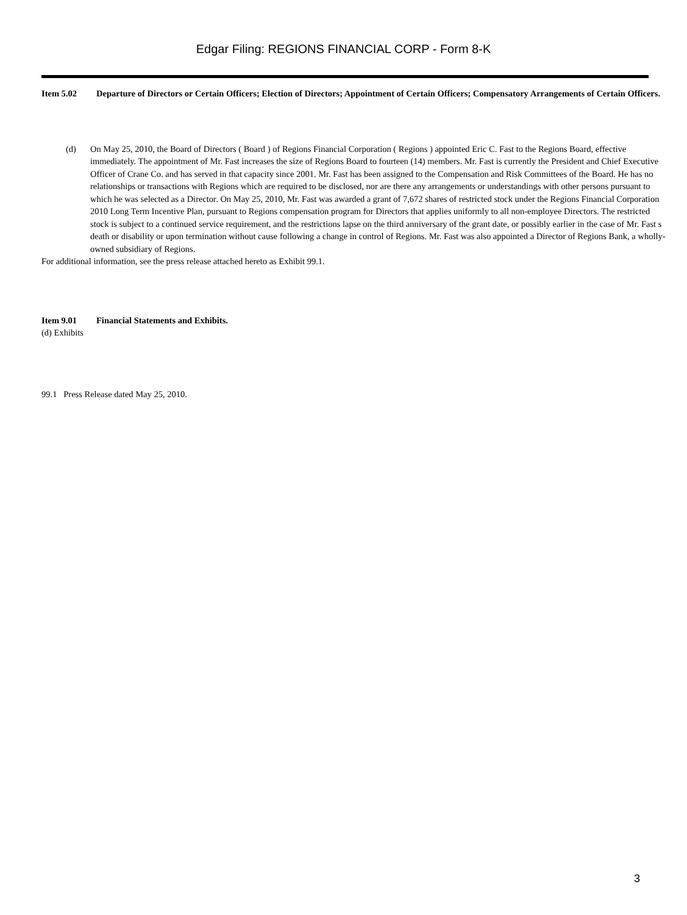Edgar Filing: REGIONS FINANCIAL CORP - Form 8-K
Item 5.02 Departure of Directors or Certain Officers; Election of Directors; Appointment of Certain Officers; Compensatory Arrangements of Certain Officers.
(d) On May 25, 2010, the Board of Directors ( Board ) of Regions Financial Corporation ( Regions ) appointed Eric C. Fast to the Regions Board, effective immediately. The appointment of Mr. Fast increases the size of Regions Board to fourteen (14) members. Mr. Fast is currently the President and Chief Executive Officer of Crane Co. and has served in that capacity since 2001. Mr. Fast has been assigned to the Compensation and Risk Committees of the Board. He has no relationships or transactions with Regions which are required to be disclosed, nor are there any arrangements or understandings with other persons pursuant to which he was selected as a Director. On May 25, 2010, Mr. Fast was awarded a grant of 7,672 shares of restricted stock under the Regions Financial Corporation 2010 Long Term Incentive Plan, pursuant to Regions compensation program for Directors that applies uniformly to all non-employee Directors. The restricted stock is subject to a continued service requirement, and the restrictions lapse on the third anniversary of the grant date, or possibly earlier in the case of Mr. Fast s death or disability or upon termination without cause following a change in control of Regions. Mr. Fast was also appointed a Director of Regions Bank, a wholly-owned subsidiary of Regions.
For additional information, see the press release attached hereto as Exhibit 99.1.
Item 9.01 Financial Statements and Exhibits.
(d) Exhibits
99.1 Press Release dated May 25, 2010.
3